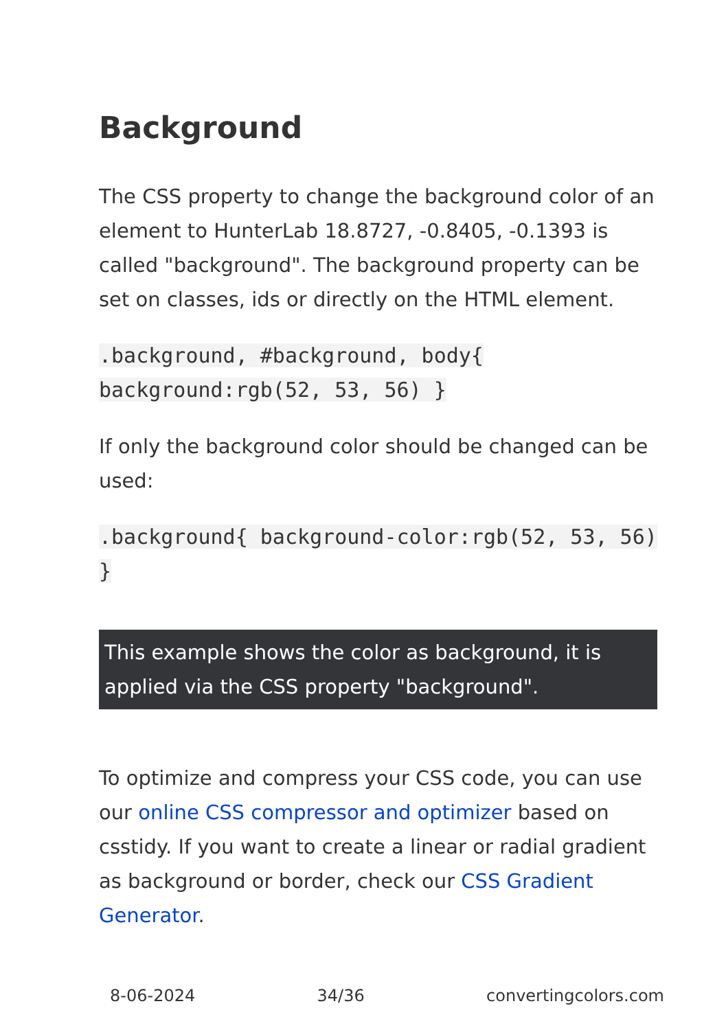Background
The CSS property to change the background color of an element to HunterLab 18.8727, -0.8405, -0.1393 is called "background". The background property can be set on classes, ids or directly on the HTML element.
.background, #background, body{ background:rgb(52, 53, 56) }
If only the background color should be changed can be used:
.background{ background-color:rgb(52, 53, 56) }
This example shows the color as background, it is applied via the CSS property "background".
To optimize and compress your CSS code, you can use our online CSS compressor and optimizer based on csstidy. If you want to create a linear or radial gradient as background or border, check our CSS Gradient Generator.
8-06-2024 34/36 convertingcolors.com